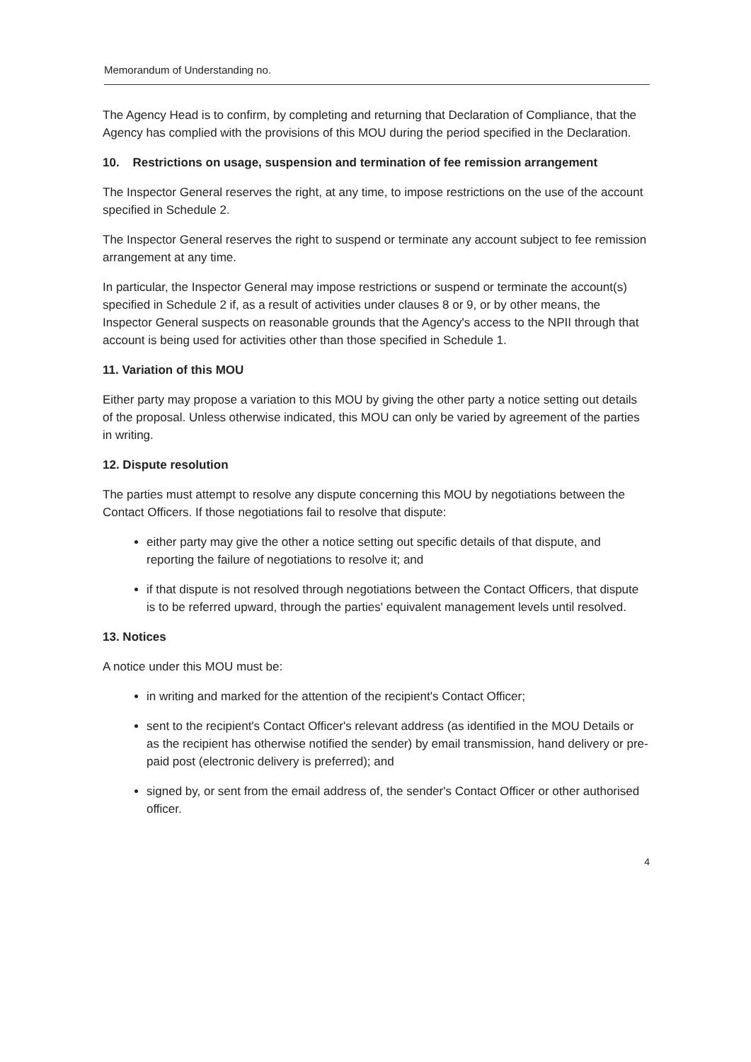Memorandum of Understanding no.
The Agency Head is to confirm, by completing and returning that Declaration of Compliance, that the Agency has complied with the provisions of this MOU during the period specified in the Declaration.
10. Restrictions on usage, suspension and termination of fee remission arrangement
The Inspector General reserves the right, at any time, to impose restrictions on the use of the account specified in Schedule 2.
The Inspector General reserves the right to suspend or terminate any account subject to fee remission arrangement at any time.
In particular, the Inspector General may impose restrictions or suspend or terminate the account(s) specified in Schedule 2 if, as a result of activities under clauses 8 or 9, or by other means, the Inspector General suspects on reasonable grounds that the Agency's access to the NPII through that account is being used for activities other than those specified in Schedule 1.
11. Variation of this MOU
Either party may propose a variation to this MOU by giving the other party a notice setting out details of the proposal. Unless otherwise indicated, this MOU can only be varied by agreement of the parties in writing.
12. Dispute resolution
The parties must attempt to resolve any dispute concerning this MOU by negotiations between the Contact Officers. If those negotiations fail to resolve that dispute:
either party may give the other a notice setting out specific details of that dispute, and reporting the failure of negotiations to resolve it; and
if that dispute is not resolved through negotiations between the Contact Officers, that dispute is to be referred upward, through the parties' equivalent management levels until resolved.
13. Notices
A notice under this MOU must be:
in writing and marked for the attention of the recipient's Contact Officer;
sent to the recipient's Contact Officer's relevant address (as identified in the MOU Details or as the recipient has otherwise notified the sender) by email transmission, hand delivery or pre-paid post (electronic delivery is preferred); and
signed by, or sent from the email address of, the sender's Contact Officer or other authorised officer.
4